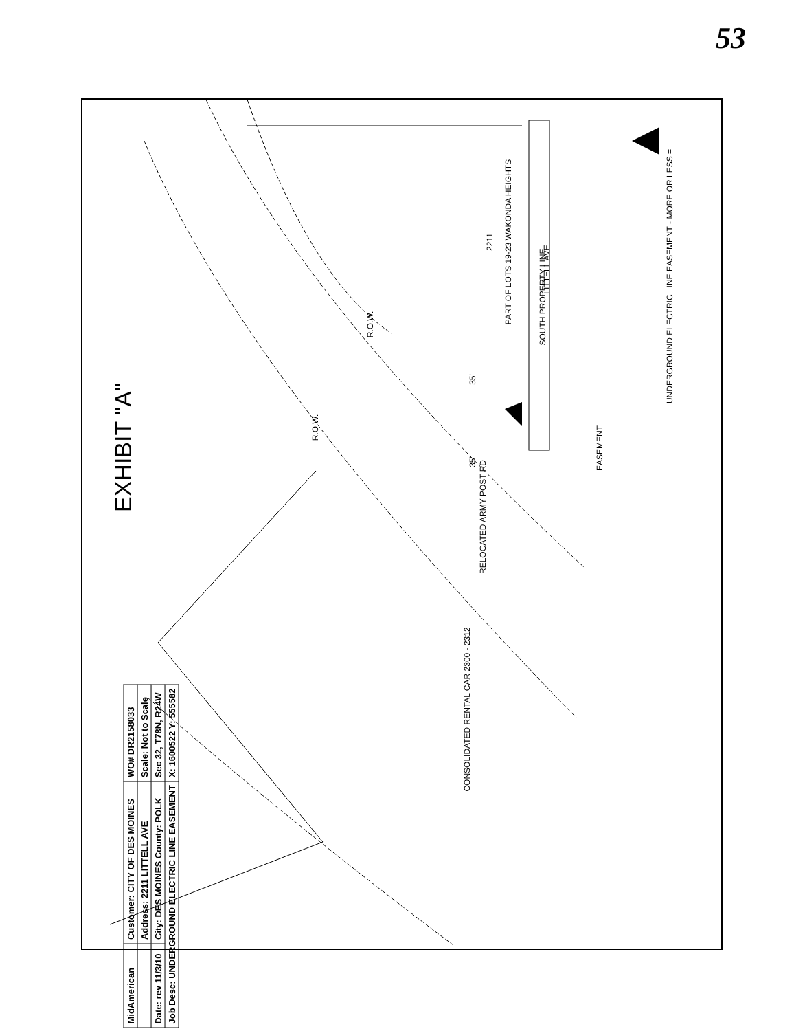53
EXHIBIT "A"
CONSOLIDATED RENTAL CAR 2300 - 2312
PART OF LOTS 19-23 WAKONDA HEIGHTS 2211
SOUTH PROPERTY LINE
LITTELL AVE
R.O.W.
R.O.W.
35'
35'
RELOCATED ARMY POST RD
EASEMENT
UNDERGROUND ELECTRIC LINE EASEMENT - MORE OR LESS =
| MidAmerican | Customer: CITY OF DES MOINES | WO# DR2158033 |
| | Address: 2211 LITTELL AVE | Scale: Not to Scale |
| Date: rev 11/3/10 | City: DES MOINES County: POLK | Sec 32, T78N, R24W |
| Job Desc: UNDERGROUND ELECTRIC LINE EASEMENT | | X: 1600522 Y: 555582 |